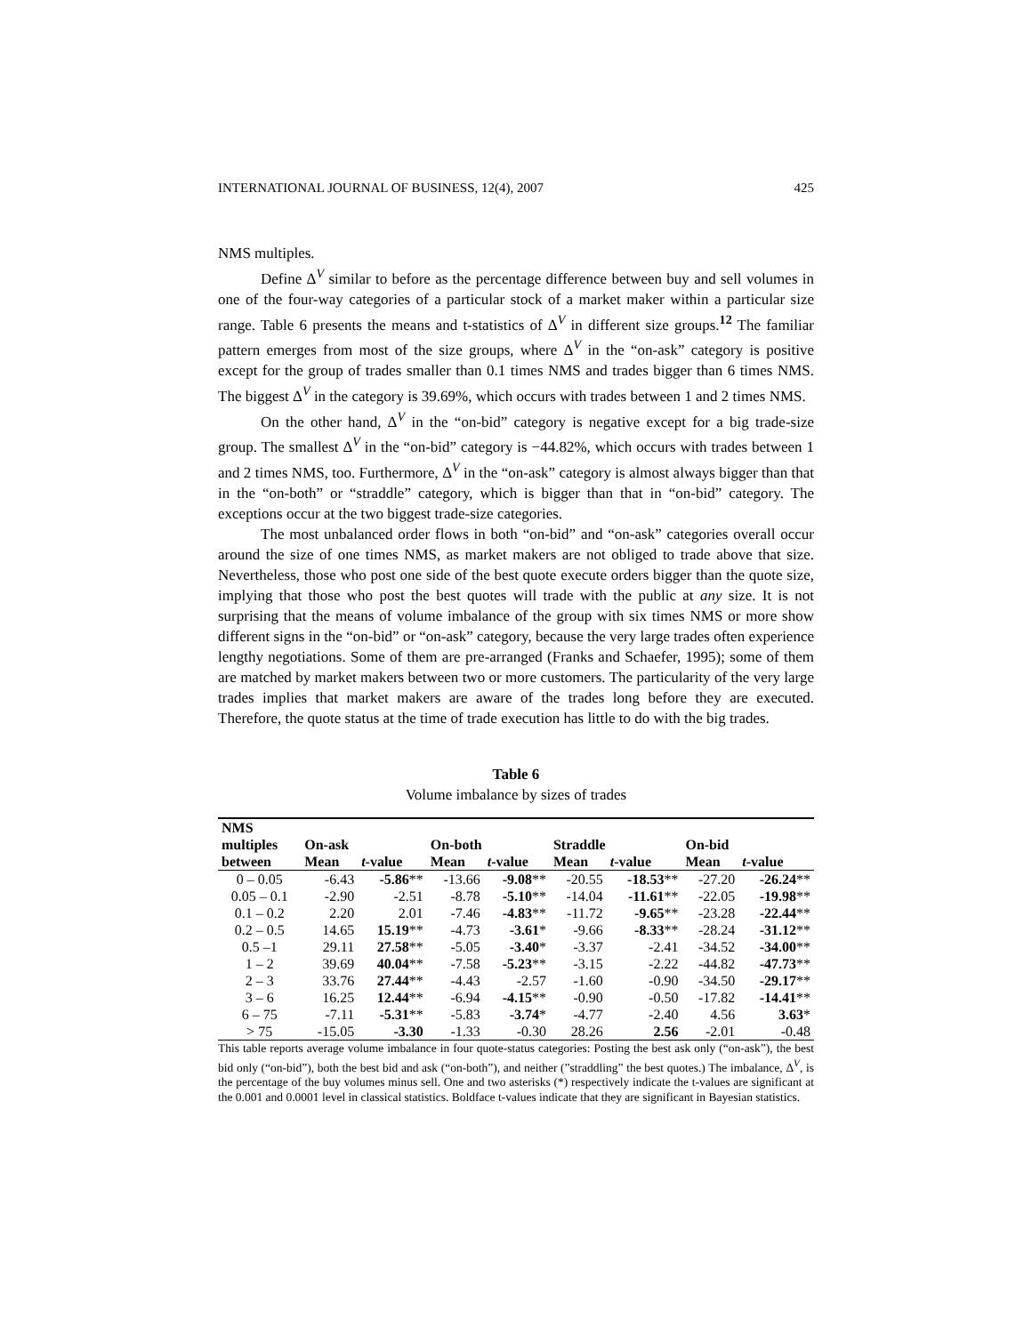INTERNATIONAL JOURNAL OF BUSINESS, 12(4), 2007 425
NMS multiples.
Define Δ<sup>V</sup> similar to before as the percentage difference between buy and sell volumes in one of the four-way categories of a particular stock of a market maker within a particular size range. Table 6 presents the means and t-statistics of Δ<sup>V</sup> in different size groups.<sup>12</sup> The familiar pattern emerges from most of the size groups, where Δ<sup>V</sup> in the “on-ask” category is positive except for the group of trades smaller than 0.1 times NMS and trades bigger than 6 times NMS. The biggest Δ<sup>V</sup> in the category is 39.69%, which occurs with trades between 1 and 2 times NMS.
On the other hand, Δ<sup>V</sup> in the “on-bid” category is negative except for a big trade-size group. The smallest Δ<sup>V</sup> in the “on-bid” category is −44.82%, which occurs with trades between 1 and 2 times NMS, too. Furthermore, Δ<sup>V</sup> in the “on-ask” category is almost always bigger than that in the “on-both” or “straddle” category, which is bigger than that in “on-bid” category. The exceptions occur at the two biggest trade-size categories.
The most unbalanced order flows in both “on-bid” and “on-ask” categories overall occur around the size of one times NMS, as market makers are not obliged to trade above that size. Nevertheless, those who post one side of the best quote execute orders bigger than the quote size, implying that those who post the best quotes will trade with the public at any size. It is not surprising that the means of volume imbalance of the group with six times NMS or more show different signs in the “on-bid” or “on-ask” category, because the very large trades often experience lengthy negotiations. Some of them are pre-arranged (Franks and Schaefer, 1995); some of them are matched by market makers between two or more customers. The particularity of the very large trades implies that market makers are aware of the trades long before they are executed. Therefore, the quote status at the time of trade execution has little to do with the big trades.
Table 6
Volume imbalance by sizes of trades
| NMS | | | | | | | | |
| --- | --- | --- | --- | --- | --- | --- | --- | --- |
| multiples | On-ask | | On-both | | Straddle | | On-bid | |
| between | Mean | t -value | Mean | t -value | Mean | t -value | Mean | t -value |
| 0 – 0.05 | -6.43 | -5.86 ** | -13.66 | -9.08 ** | -20.55 | -18.53 ** | -27.20 | -26.24 ** |
| 0.05 – 0.1 | -2.90 | -2.51 | -8.78 | -5.10 ** | -14.04 | -11.61 ** | -22.05 | -19.98 ** |
| 0.1 – 0.2 | 2.20 | 2.01 | -7.46 | -4.83 ** | -11.72 | -9.65 ** | -23.28 | -22.44 ** |
| 0.2 – 0.5 | 14.65 | 15.19 ** | -4.73 | -3.61 * | -9.66 | -8.33 ** | -28.24 | -31.12 ** |
| 0.5 –1 | 29.11 | 27.58 ** | -5.05 | -3.40 * | -3.37 | -2.41 | -34.52 | -34.00 ** |
| 1 – 2 | 39.69 | 40.04 ** | -7.58 | -5.23 ** | -3.15 | -2.22 | -44.82 | -47.73 ** |
| 2 – 3 | 33.76 | 27.44 ** | -4.43 | -2.57 | -1.60 | -0.90 | -34.50 | -29.17 ** |
| 3 – 6 | 16.25 | 12.44 ** | -6.94 | -4.15 ** | -0.90 | -0.50 | -17.82 | -14.41 ** |
| 6 – 75 | -7.11 | -5.31 ** | -5.83 | -3.74 * | -4.77 | -2.40 | 4.56 | 3.63 * |
| > 75 | -15.05 | -3.30 | -1.33 | -0.30 | 28.26 | 2.56 | -2.01 | -0.48 |
This table reports average volume imbalance in four quote-status categories: Posting the best ask only (“on-ask”), the best bid only (“on-bid”), both the best bid and ask (“on-both”), and neither (”straddling” the best quotes.) The imbalance, Δ<sup>V</sup>, is the percentage of the buy volumes minus sell. One and two asterisks (*) respectively indicate the t-values are significant at the 0.001 and 0.0001 level in classical statistics. Boldface t-values indicate that they are significant in Bayesian statistics.